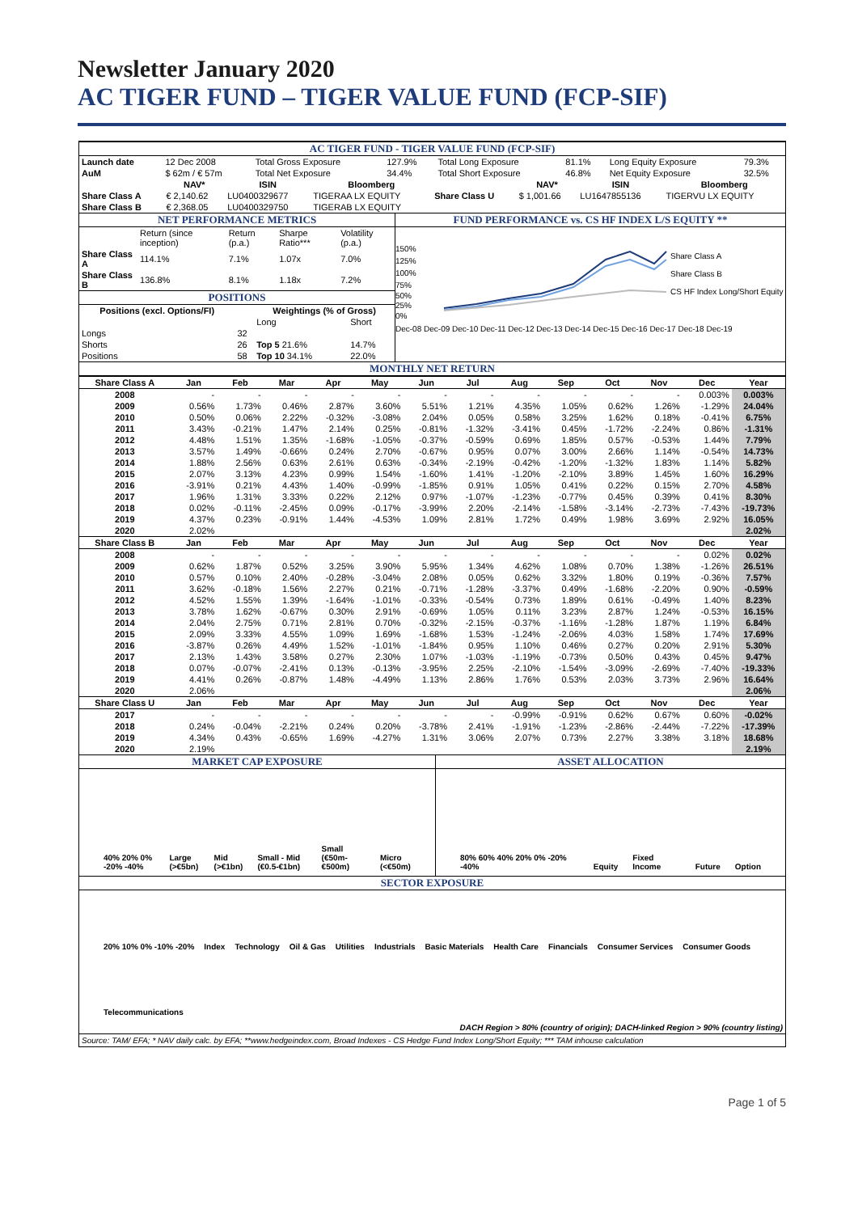Newsletter January 2020
AC TIGER FUND – TIGER VALUE FUND (FCP-SIF)
AC TIGER FUND - TIGER VALUE FUND (FCP-SIF)
| Launch date | 12 Dec 2008 | Total Gross Exposure | 127.9% | Total Long Exposure | 81.1% | Long Equity Exposure | 79.3% |
| AuM | $ 62m / € 57m | Total Net Exposure | 34.4% | Total Short Exposure | 46.8% | Net Equity Exposure | 32.5% |
| | NAV* | ISIN | Bloomberg | | NAV* | ISIN | Bloomberg |
| --- | --- | --- | --- | --- | --- | --- | --- |
| Share Class A | € 2,140.62 | LU0400329677 | TIGERAA LX EQUITY | Share Class U | $ 1,001.66 | LU1647855136 | TIGERVU LX EQUITY |
| Share Class B | € 2,368.05 | LU0400329750 | TIGERAB LX EQUITY | | | | |
NET PERFORMANCE METRICS
| | Return (since inception) | Return (p.a.) | Sharpe Ratio*** | Volatility (p.a.) |
| Share Class A | 114.1% | 7.1% | 1.07x | 7.0% |
| Share Class B | 136.8% | 8.1% | 1.18x | 7.2% |
POSITIONS
| Positions (excl. Options/FI) | | Weightings (% of Gross) | |
| --- | --- | --- | --- |
| | | Long | Short |
| Longs | 32 | | |
| Shorts | 26 | Top 5 21.6% | 14.7% |
| Positions | 58 | Top 10 34.1% | 22.0% |
FUND PERFORMANCE vs. CS HF INDEX L/S EQUITY **
150%
125%
100%
75%
50%
25%
0%
Share Class A
Share Class B
CS HF Index Long/Short Equity
Dec-08 Dec-09 Dec-10 Dec-11 Dec-12 Dec-13 Dec-14 Dec-15 Dec-16 Dec-17 Dec-18 Dec-19
MONTHLY NET RETURN
| Share Class A | Jan | Feb | Mar | Apr | May | Jun | Jul | Aug | Sep | Oct | Nov | Dec | Year |
| --- | --- | --- | --- | --- | --- | --- | --- | --- | --- | --- | --- | --- | --- |
| 2008 | - | - | - | - | - | - | - | - | - | - | - | 0.003% | 0.003% |
| 2009 | 0.56% | 1.73% | 0.46% | 2.87% | 3.60% | 5.51% | 1.21% | 4.35% | 1.05% | 0.62% | 1.26% | -1.29% | 24.04% |
| 2010 | 0.50% | 0.06% | 2.22% | -0.32% | -3.08% | 2.04% | 0.05% | 0.58% | 3.25% | 1.62% | 0.18% | -0.41% | 6.75% |
| 2011 | 3.43% | -0.21% | 1.47% | 2.14% | 0.25% | -0.81% | -1.32% | -3.41% | 0.45% | -1.72% | -2.24% | 0.86% | -1.31% |
| 2012 | 4.48% | 1.51% | 1.35% | -1.68% | -1.05% | -0.37% | -0.59% | 0.69% | 1.85% | 0.57% | -0.53% | 1.44% | 7.79% |
| 2013 | 3.57% | 1.49% | -0.66% | 0.24% | 2.70% | -0.67% | 0.95% | 0.07% | 3.00% | 2.66% | 1.14% | -0.54% | 14.73% |
| 2014 | 1.88% | 2.56% | 0.63% | 2.61% | 0.63% | -0.34% | -2.19% | -0.42% | -1.20% | -1.32% | 1.83% | 1.14% | 5.82% |
| 2015 | 2.07% | 3.13% | 4.23% | 0.99% | 1.54% | -1.60% | 1.41% | -1.20% | -2.10% | 3.89% | 1.45% | 1.60% | 16.29% |
| 2016 | -3.91% | 0.21% | 4.43% | 1.40% | -0.99% | -1.85% | 0.91% | 1.05% | 0.41% | 0.22% | 0.15% | 2.70% | 4.58% |
| 2017 | 1.96% | 1.31% | 3.33% | 0.22% | 2.12% | 0.97% | -1.07% | -1.23% | -0.77% | 0.45% | 0.39% | 0.41% | 8.30% |
| 2018 | 0.02% | -0.11% | -2.45% | 0.09% | -0.17% | -3.99% | 2.20% | -2.14% | -1.58% | -3.14% | -2.73% | -7.43% | -19.73% |
| 2019 | 4.37% | 0.23% | -0.91% | 1.44% | -4.53% | 1.09% | 2.81% | 1.72% | 0.49% | 1.98% | 3.69% | 2.92% | 16.05% |
| 2020 | 2.02% | | | | | | | | | | | | 2.02% |
| Share Class B | Jan | Feb | Mar | Apr | May | Jun | Jul | Aug | Sep | Oct | Nov | Dec | Year |
| 2008 | - | - | - | - | - | - | - | - | - | - | - | 0.02% | 0.02% |
| 2009 | 0.62% | 1.87% | 0.52% | 3.25% | 3.90% | 5.95% | 1.34% | 4.62% | 1.08% | 0.70% | 1.38% | -1.26% | 26.51% |
| 2010 | 0.57% | 0.10% | 2.40% | -0.28% | -3.04% | 2.08% | 0.05% | 0.62% | 3.32% | 1.80% | 0.19% | -0.36% | 7.57% |
| 2011 | 3.62% | -0.18% | 1.56% | 2.27% | 0.21% | -0.71% | -1.28% | -3.37% | 0.49% | -1.68% | -2.20% | 0.90% | -0.59% |
| 2012 | 4.52% | 1.55% | 1.39% | -1.64% | -1.01% | -0.33% | -0.54% | 0.73% | 1.89% | 0.61% | -0.49% | 1.40% | 8.23% |
| 2013 | 3.78% | 1.62% | -0.67% | 0.30% | 2.91% | -0.69% | 1.05% | 0.11% | 3.23% | 2.87% | 1.24% | -0.53% | 16.15% |
| 2014 | 2.04% | 2.75% | 0.71% | 2.81% | 0.70% | -0.32% | -2.15% | -0.37% | -1.16% | -1.28% | 1.87% | 1.19% | 6.84% |
| 2015 | 2.09% | 3.33% | 4.55% | 1.09% | 1.69% | -1.68% | 1.53% | -1.24% | -2.06% | 4.03% | 1.58% | 1.74% | 17.69% |
| 2016 | -3.87% | 0.26% | 4.49% | 1.52% | -1.01% | -1.84% | 0.95% | 1.10% | 0.46% | 0.27% | 0.20% | 2.91% | 5.30% |
| 2017 | 2.13% | 1.43% | 3.58% | 0.27% | 2.30% | 1.07% | -1.03% | -1.19% | -0.73% | 0.50% | 0.43% | 0.45% | 9.47% |
| 2018 | 0.07% | -0.07% | -2.41% | 0.13% | -0.13% | -3.95% | 2.25% | -2.10% | -1.54% | -3.09% | -2.69% | -7.40% | -19.33% |
| 2019 | 4.41% | 0.26% | -0.87% | 1.48% | -4.49% | 1.13% | 2.86% | 1.76% | 0.53% | 2.03% | 3.73% | 2.96% | 16.64% |
| 2020 | 2.06% | | | | | | | | | | | | 2.06% |
| Share Class U | Jan | Feb | Mar | Apr | May | Jun | Jul | Aug | Sep | Oct | Nov | Dec | Year |
| 2017 | - | - | - | - | - | - | - | -0.99% | -0.91% | 0.62% | 0.67% | 0.60% | -0.02% |
| 2018 | 0.24% | -0.04% | -2.21% | 0.24% | 0.20% | -3.78% | 2.41% | -1.91% | -1.23% | -2.86% | -2.44% | -7.22% | -17.39% |
| 2019 | 4.34% | 0.43% | -0.65% | 1.69% | -4.27% | 1.31% | 3.06% | 2.07% | 0.73% | 2.27% | 3.38% | 3.18% | 18.68% |
| 2020 | 2.19% | | | | | | | | | | | | 2.19% |
MARKET CAP EXPOSURE
40% 20% 0% -20% -40% Large (>€5bn) Mid (>€1bn) Small - Mid (€0.5-€1bn) Small (€50m-€500m) Micro (<€50m)
ASSET ALLOCATION
80% 60% 40% 20% 0% -20% -40% Equity Fixed Income Future Option
SECTOR EXPOSURE
20% 10% 0% -10% -20% Index Technology Oil & Gas Utilities Industrials Basic Materials Health Care Financials Consumer Services Consumer Goods Telecommunications
DACH Region > 80% (country of origin); DACH-linked Region > 90% (country listing)
Source: TAM/ EFA; * NAV daily calc. by EFA; **www.hedgeindex.com, Broad Indexes - CS Hedge Fund Index Long/Short Equity; *** TAM inhouse calculation
Page 1 of 5